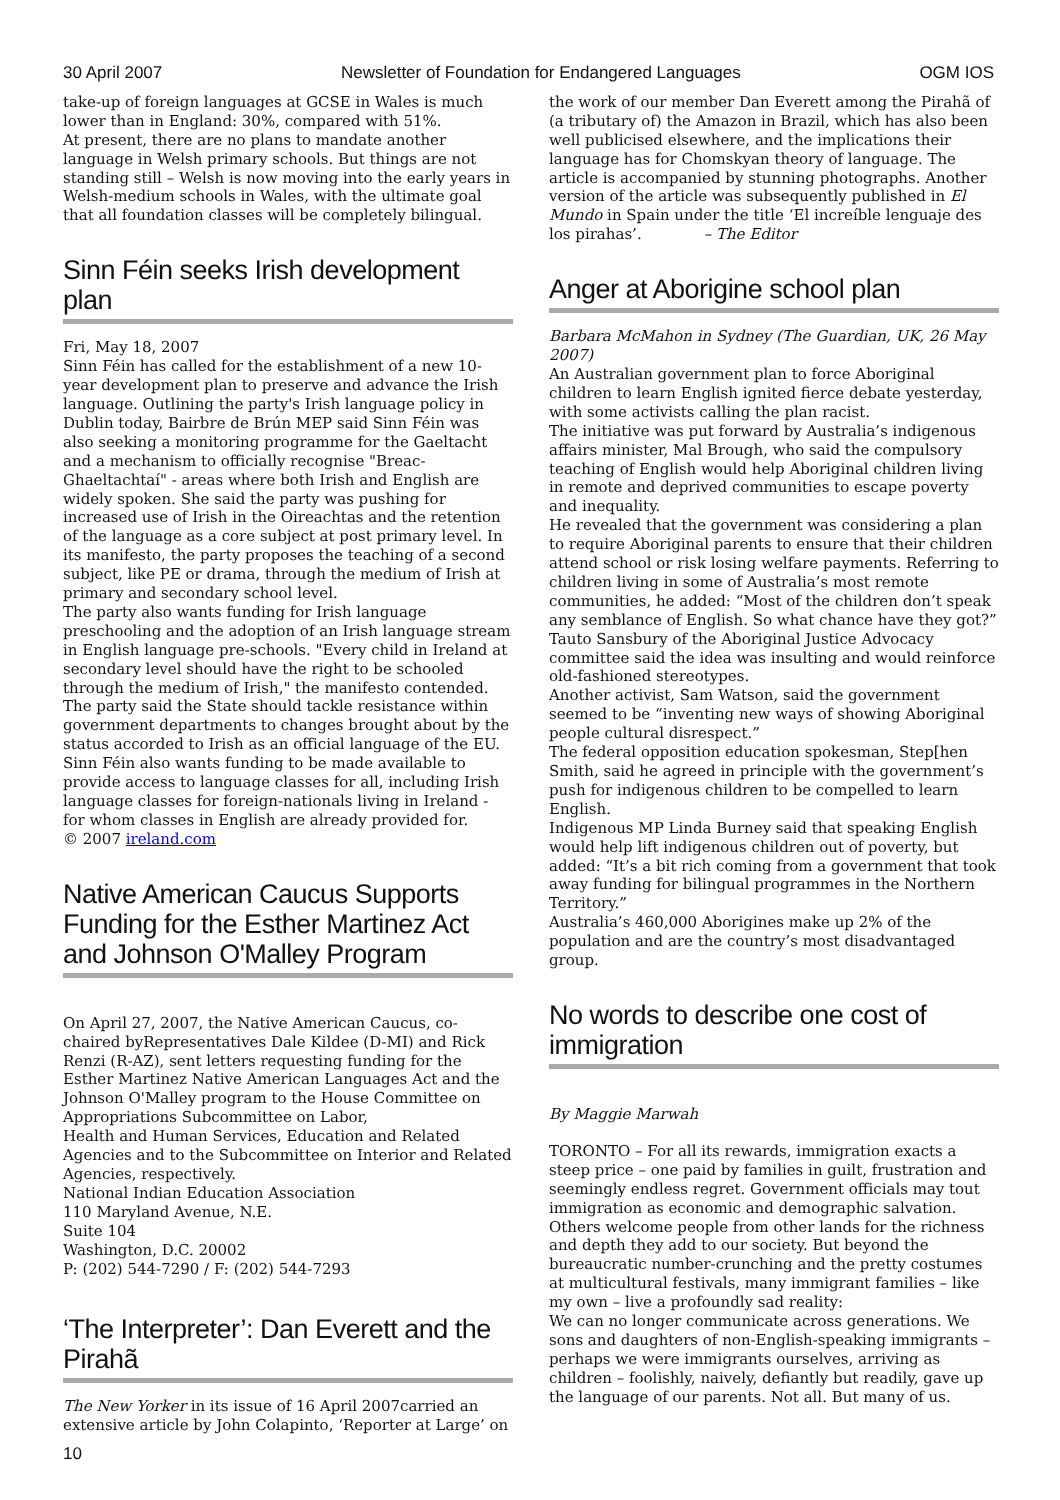30 April 2007 Newsletter of Foundation for Endangered Languages OGM IOS
take-up of foreign languages at GCSE in Wales is much lower than in England: 30%, compared with 51%.
At present, there are no plans to mandate another language in Welsh primary schools. But things are not standing still – Welsh is now moving into the early years in Welsh-medium schools in Wales, with the ultimate goal that all foundation classes will be completely bilingual.
Sinn Féin seeks Irish development plan
Fri, May 18, 2007
Sinn Féin has called for the establishment of a new 10-year development plan to preserve and advance the Irish language. Outlining the party's Irish language policy in Dublin today, Bairbre de Brún MEP said Sinn Féin was also seeking a monitoring programme for the Gaeltacht and a mechanism to officially recognise "Breac-Ghaeltachtaí" - areas where both Irish and English are widely spoken. She said the party was pushing for increased use of Irish in the Oireachtas and the retention of the language as a core subject at post primary level. In its manifesto, the party proposes the teaching of a second subject, like PE or drama, through the medium of Irish at primary and secondary school level.
The party also wants funding for Irish language preschooling and the adoption of an Irish language stream in English language pre-schools. "Every child in Ireland at secondary level should have the right to be schooled through the medium of Irish," the manifesto contended. The party said the State should tackle resistance within government departments to changes brought about by the status accorded to Irish as an official language of the EU. Sinn Féin also wants funding to be made available to provide access to language classes for all, including Irish language classes for foreign-nationals living in Ireland - for whom classes in English are already provided for.
© 2007 ireland.com
Native American Caucus Supports Funding for the Esther Martinez Act and Johnson O'Malley Program
On April 27, 2007, the Native American Caucus, co-chaired byRepresentatives Dale Kildee (D-MI) and Rick Renzi (R-AZ), sent letters requesting funding for the Esther Martinez Native American Languages Act and the Johnson O'Malley program to the House Committee on Appropriations Subcommittee on Labor,
Health and Human Services, Education and Related Agencies and to the Subcommittee on Interior and Related Agencies, respectively.
National Indian Education Association
110 Maryland Avenue, N.E.
Suite 104
Washington, D.C. 20002
P: (202) 544-7290 / F: (202) 544-7293
‘The Interpreter’: Dan Everett and the Pirahã
The New Yorker in its issue of 16 April 2007carried an extensive article by John Colapinto, ‘Reporter at Large’ on
the work of our member Dan Everett among the Pirahã of (a tributary of) the Amazon in Brazil, which has also been well publicised elsewhere, and the implications their language has for Chomskyan theory of language. The article is accompanied by stunning photographs. Another version of the article was subsequently published in El Mundo in Spain under the title ‘El increíble lenguaje des los pirahas’. – The Editor
Anger at Aborigine school plan
Barbara McMahon in Sydney (The Guardian, UK, 26 May 2007)
An Australian government plan to force Aboriginal children to learn English ignited fierce debate yesterday, with some activists calling the plan racist.
The initiative was put forward by Australia’s indigenous affairs minister, Mal Brough, who said the compulsory teaching of English would help Aboriginal children living in remote and deprived communities to escape poverty and inequality.
He revealed that the government was considering a plan to require Aboriginal parents to ensure that their children attend school or risk losing welfare payments. Referring to children living in some of Australia’s most remote communities, he added: “Most of the children don’t speak any semblance of English. So what chance have they got?”
Tauto Sansbury of the Aboriginal Justice Advocacy committee said the idea was insulting and would reinforce old-fashioned stereotypes.
Another activist, Sam Watson, said the government seemed to be “inventing new ways of showing Aboriginal people cultural disrespect.”
The federal opposition education spokesman, Step[hen Smith, said he agreed in principle with the government’s push for indigenous children to be compelled to learn English.
Indigenous MP Linda Burney said that speaking English would help lift indigenous children out of poverty, but added: “It’s a bit rich coming from a government that took away funding for bilingual programmes in the Northern Territory.”
Australia’s 460,000 Aborigines make up 2% of the population and are the country’s most disadvantaged group.
No words to describe one cost of immigration
By Maggie Marwah
TORONTO – For all its rewards, immigration exacts a steep price – one paid by families in guilt, frustration and seemingly endless regret. Government officials may tout immigration as economic and demographic salvation. Others welcome people from other lands for the richness and depth they add to our society. But beyond the bureaucratic number-crunching and the pretty costumes at multicultural festivals, many immigrant families – like my own – live a profoundly sad reality:
We can no longer communicate across generations. We sons and daughters of non-English-speaking immigrants – perhaps we were immigrants ourselves, arriving as children – foolishly, naively, defiantly but readily, gave up the language of our parents. Not all. But many of us.
10